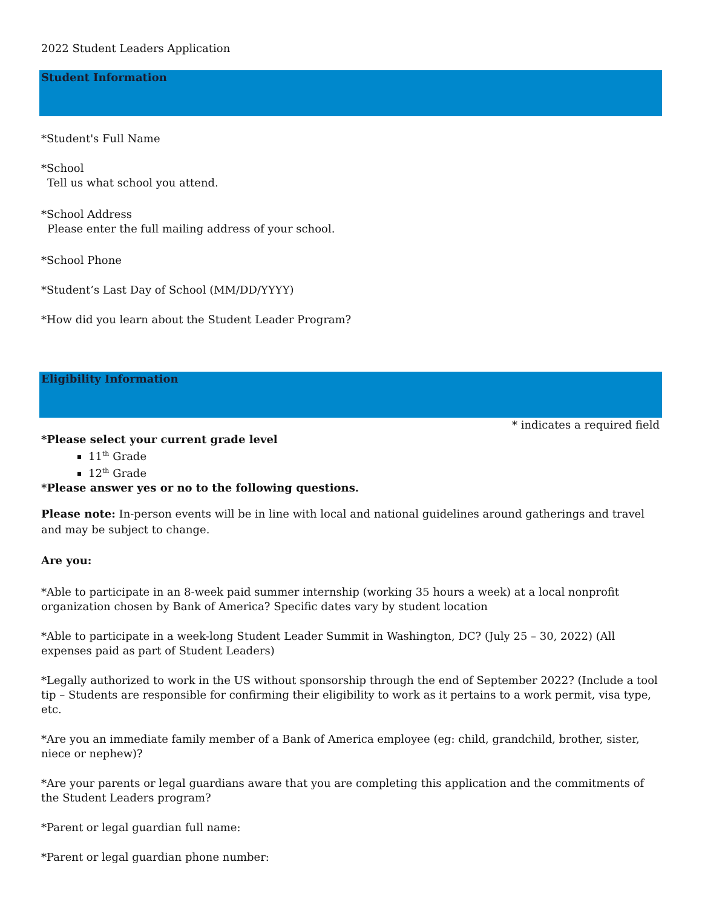2022 Student Leaders Application
Student Information
*Student's Full Name
*School
Tell us what school you attend.
*School Address
Please enter the full mailing address of your school.
*School Phone
*Student’s Last Day of School (MM/DD/YYYY)
*How did you learn about the Student Leader Program?
Eligibility Information
* indicates a required field
*Please select your current grade level
11<sup>th</sup> Grade
12<sup>th</sup> Grade
*Please answer yes or no to the following questions.
Please note: In-person events will be in line with local and national guidelines around gatherings and travel and may be subject to change.
Are you:
*Able to participate in an 8-week paid summer internship (working 35 hours a week) at a local nonprofit organization chosen by Bank of America? Specific dates vary by student location
*Able to participate in a week-long Student Leader Summit in Washington, DC? (July 25 – 30, 2022) (All expenses paid as part of Student Leaders)
*Legally authorized to work in the US without sponsorship through the end of September 2022? (Include a tool tip – Students are responsible for confirming their eligibility to work as it pertains to a work permit, visa type, etc.
*Are you an immediate family member of a Bank of America employee (eg: child, grandchild, brother, sister, niece or nephew)?
*Are your parents or legal guardians aware that you are completing this application and the commitments of the Student Leaders program?
*Parent or legal guardian full name:
*Parent or legal guardian phone number: